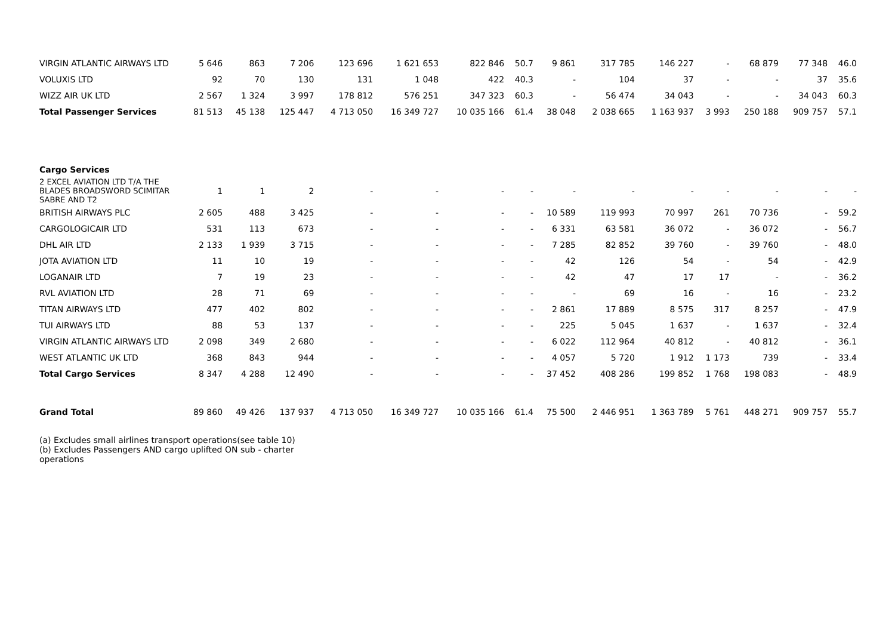| VIRGIN ATLANTIC AIRWAYS LTD | 5 646 | 863 | 7 206 | 123 696 | 1 621 653 | 822 846 | 50.7 | 9 861 | 317 785 | 146 227 | - | 68 879 | 77 348 | 46.0 |
| VOLUXIS LTD | 92 | 70 | 130 | 131 | 1 048 | 422 | 40.3 | - | 104 | 37 | - | - | 37 | 35.6 |
| WIZZ AIR UK LTD | 2 567 | 1 324 | 3 997 | 178 812 | 576 251 | 347 323 | 60.3 | - | 56 474 | 34 043 | - | - | 34 043 | 60.3 |
| Total Passenger Services | 81 513 | 45 138 | 125 447 | 4 713 050 | 16 349 727 | 10 035 166 | 61.4 | 38 048 | 2 038 665 | 1 163 937 | 3 993 | 250 188 | 909 757 | 57.1 |
| Cargo Services | | | | | | | | | | | | | | |
| 2 EXCEL AVIATION LTD T/A THE BLADES BROADSWORD SCIMITAR SABRE AND T2 | 1 | 1 | 2 | - | - | - | - | - | - | - | - | - | - | - |
| BRITISH AIRWAYS PLC | 2 605 | 488 | 3 425 | - | - | - | - | 10 589 | 119 993 | 70 997 | 261 | 70 736 | - | 59.2 |
| CARGOLOGICAIR LTD | 531 | 113 | 673 | - | - | - | - | 6 331 | 63 581 | 36 072 | - | 36 072 | - | 56.7 |
| DHL AIR LTD | 2 133 | 1 939 | 3 715 | - | - | - | - | 7 285 | 82 852 | 39 760 | - | 39 760 | - | 48.0 |
| JOTA AVIATION LTD | 11 | 10 | 19 | - | - | - | - | 42 | 126 | 54 | - | 54 | - | 42.9 |
| LOGANAIR LTD | 7 | 19 | 23 | - | - | - | - | 42 | 47 | 17 | 17 | - | - | 36.2 |
| RVL AVIATION LTD | 28 | 71 | 69 | - | - | - | - | - | 69 | 16 | - | 16 | - | 23.2 |
| TITAN AIRWAYS LTD | 477 | 402 | 802 | - | - | - | - | 2 861 | 17 889 | 8 575 | 317 | 8 257 | - | 47.9 |
| TUI AIRWAYS LTD | 88 | 53 | 137 | - | - | - | - | 225 | 5 045 | 1 637 | - | 1 637 | - | 32.4 |
| VIRGIN ATLANTIC AIRWAYS LTD | 2 098 | 349 | 2 680 | - | - | - | - | 6 022 | 112 964 | 40 812 | - | 40 812 | - | 36.1 |
| WEST ATLANTIC UK LTD | 368 | 843 | 944 | - | - | - | - | 4 057 | 5 720 | 1 912 | 1 173 | 739 | - | 33.4 |
| Total Cargo Services | 8 347 | 4 288 | 12 490 | - | - | - | - | 37 452 | 408 286 | 199 852 | 1 768 | 198 083 | - | 48.9 |
| Grand Total | 89 860 | 49 426 | 137 937 | 4 713 050 | 16 349 727 | 10 035 166 | 61.4 | 75 500 | 2 446 951 | 1 363 789 | 5 761 | 448 271 | 909 757 | 55.7 |
(a) Excludes small airlines transport operations(see table 10)
(b) Excludes Passengers AND cargo uplifted ON sub - charter
operations